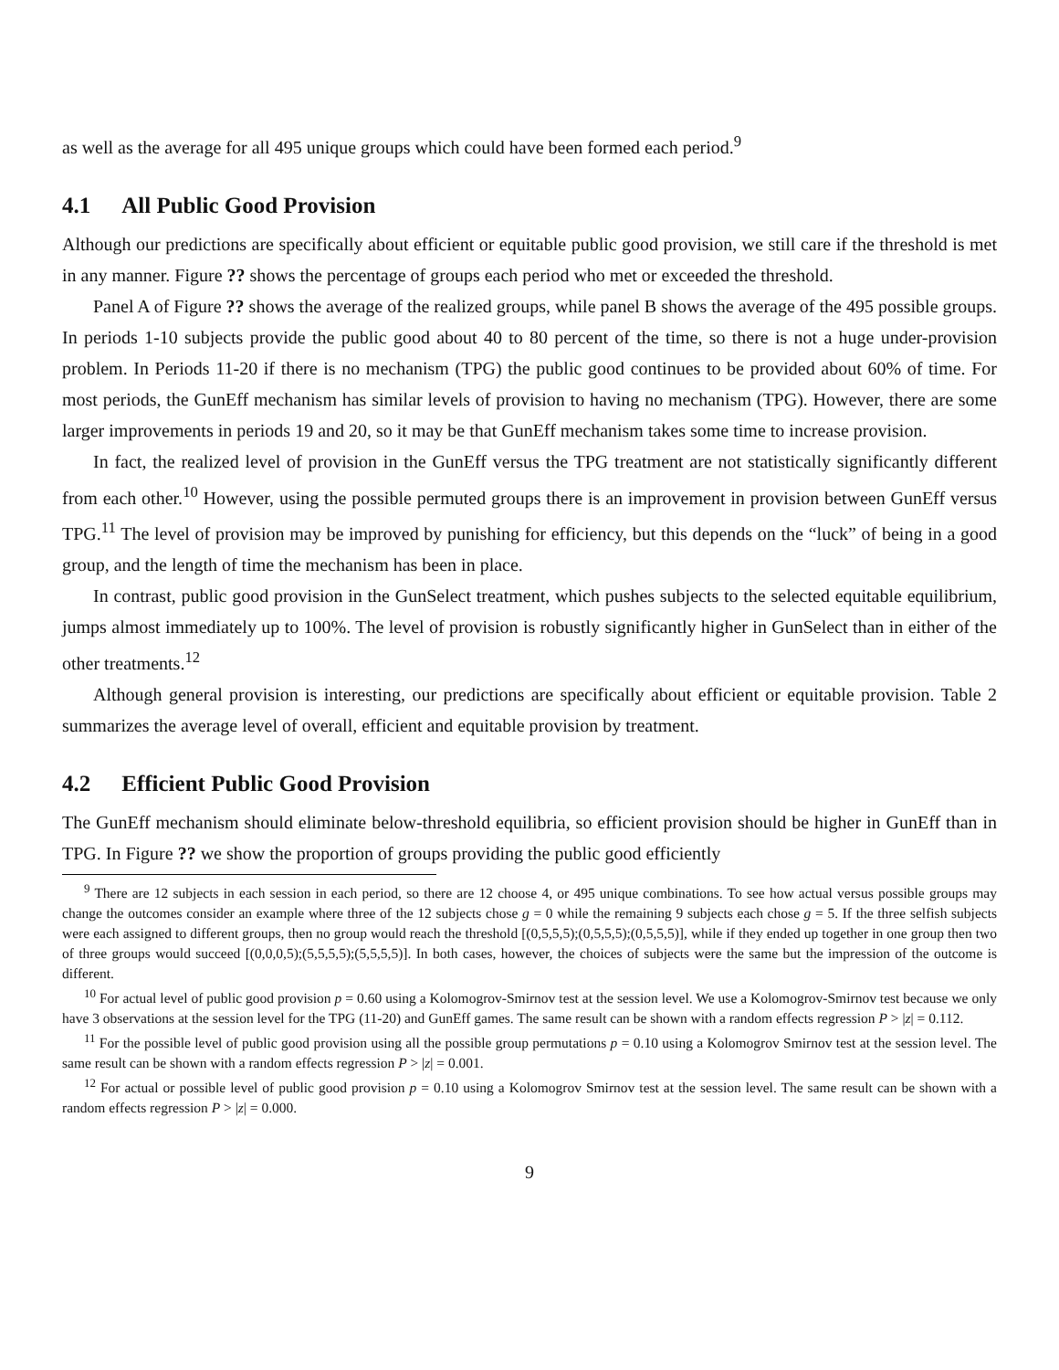as well as the average for all 495 unique groups which could have been formed each period.<sup>9</sup>
4.1 All Public Good Provision
Although our predictions are specifically about efficient or equitable public good provision, we still care if the threshold is met in any manner. Figure ?? shows the percentage of groups each period who met or exceeded the threshold.
Panel A of Figure ?? shows the average of the realized groups, while panel B shows the average of the 495 possible groups. In periods 1-10 subjects provide the public good about 40 to 80 percent of the time, so there is not a huge under-provision problem. In Periods 11-20 if there is no mechanism (TPG) the public good continues to be provided about 60% of time. For most periods, the GunEff mechanism has similar levels of provision to having no mechanism (TPG). However, there are some larger improvements in periods 19 and 20, so it may be that GunEff mechanism takes some time to increase provision.
In fact, the realized level of provision in the GunEff versus the TPG treatment are not statistically significantly different from each other.<sup>10</sup> However, using the possible permuted groups there is an improvement in provision between GunEff versus TPG.<sup>11</sup> The level of provision may be improved by punishing for efficiency, but this depends on the “luck” of being in a good group, and the length of time the mechanism has been in place.
In contrast, public good provision in the GunSelect treatment, which pushes subjects to the selected equitable equilibrium, jumps almost immediately up to 100%. The level of provision is robustly significantly higher in GunSelect than in either of the other treatments.<sup>12</sup>
Although general provision is interesting, our predictions are specifically about efficient or equitable provision. Table 2 summarizes the average level of overall, efficient and equitable provision by treatment.
4.2 Efficient Public Good Provision
The GunEff mechanism should eliminate below-threshold equilibria, so efficient provision should be higher in GunEff than in TPG. In Figure ?? we show the proportion of groups providing the public good efficiently
<sup>9</sup> There are 12 subjects in each session in each period, so there are 12 choose 4, or 495 unique combinations. To see how actual versus possible groups may change the outcomes consider an example where three of the 12 subjects chose g = 0 while the remaining 9 subjects each chose g = 5. If the three selfish subjects were each assigned to different groups, then no group would reach the threshold [(0,5,5,5);(0,5,5,5);(0,5,5,5)], while if they ended up together in one group then two of three groups would succeed [(0,0,0,5);(5,5,5,5);(5,5,5,5)]. In both cases, however, the choices of subjects were the same but the impression of the outcome is different.
<sup>10</sup> For actual level of public good provision p = 0.60 using a Kolomogrov-Smirnov test at the session level. We use a Kolomogrov-Smirnov test because we only have 3 observations at the session level for the TPG (11-20) and GunEff games. The same result can be shown with a random effects regression P > |z| = 0.112.
<sup>11</sup> For the possible level of public good provision using all the possible group permutations p = 0.10 using a Kolomogrov Smirnov test at the session level. The same result can be shown with a random effects regression P > |z| = 0.001.
<sup>12</sup> For actual or possible level of public good provision p = 0.10 using a Kolomogrov Smirnov test at the session level. The same result can be shown with a random effects regression P > |z| = 0.000.
9